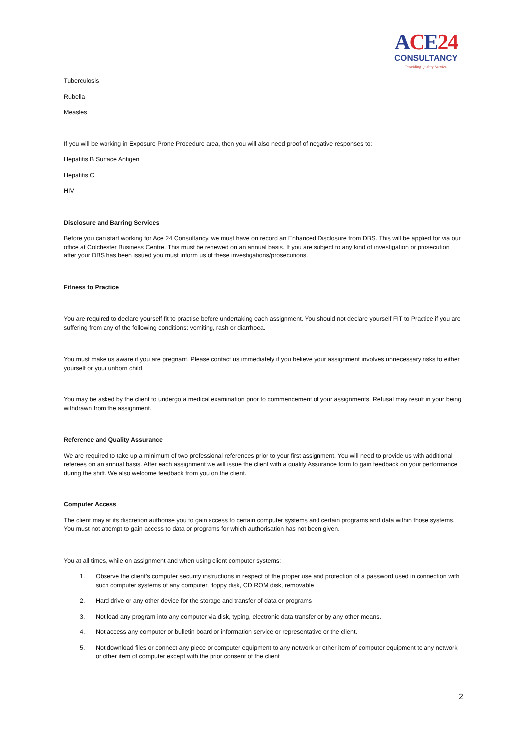ACE24
CONSULTANCY
Providing Quality Service
Tuberculosis
Rubella
Measles
If you will be working in Exposure Prone Procedure area, then you will also need proof of negative responses to:
Hepatitis B Surface Antigen
Hepatitis C
HIV
Disclosure and Barring Services
Before you can start working for Ace 24 Consultancy, we must have on record an Enhanced Disclosure from DBS. This will be applied for via our office at Colchester Business Centre. This must be renewed on an annual basis. If you are subject to any kind of investigation or prosecution after your DBS has been issued you must inform us of these investigations/prosecutions.
Fitness to Practice
You are required to declare yourself fit to practise before undertaking each assignment. You should not declare yourself FIT to Practice if you are suffering from any of the following conditions: vomiting, rash or diarrhoea.
You must make us aware if you are pregnant. Please contact us immediately if you believe your assignment involves unnecessary risks to either yourself or your unborn child.
You may be asked by the client to undergo a medical examination prior to commencement of your assignments. Refusal may result in your being withdrawn from the assignment.
Reference and Quality Assurance
We are required to take up a minimum of two professional references prior to your first assignment. You will need to provide us with additional referees on an annual basis. After each assignment we will issue the client with a quality Assurance form to gain feedback on your performance during the shift. We also welcome feedback from you on the client.
Computer Access
The client may at its discretion authorise you to gain access to certain computer systems and certain programs and data within those systems. You must not attempt to gain access to data or programs for which authorisation has not been given.
You at all times, while on assignment and when using client computer systems:
1. Observe the client’s computer security instructions in respect of the proper use and protection of a password used in connection with such computer systems of any computer, floppy disk, CD ROM disk, removable
2. Hard drive or any other device for the storage and transfer of data or programs
3. Not load any program into any computer via disk, typing, electronic data transfer or by any other means.
4. Not access any computer or bulletin board or information service or representative or the client.
5. Not download files or connect any piece or computer equipment to any network or other item of computer equipment to any network or other item of computer except with the prior consent of the client
2